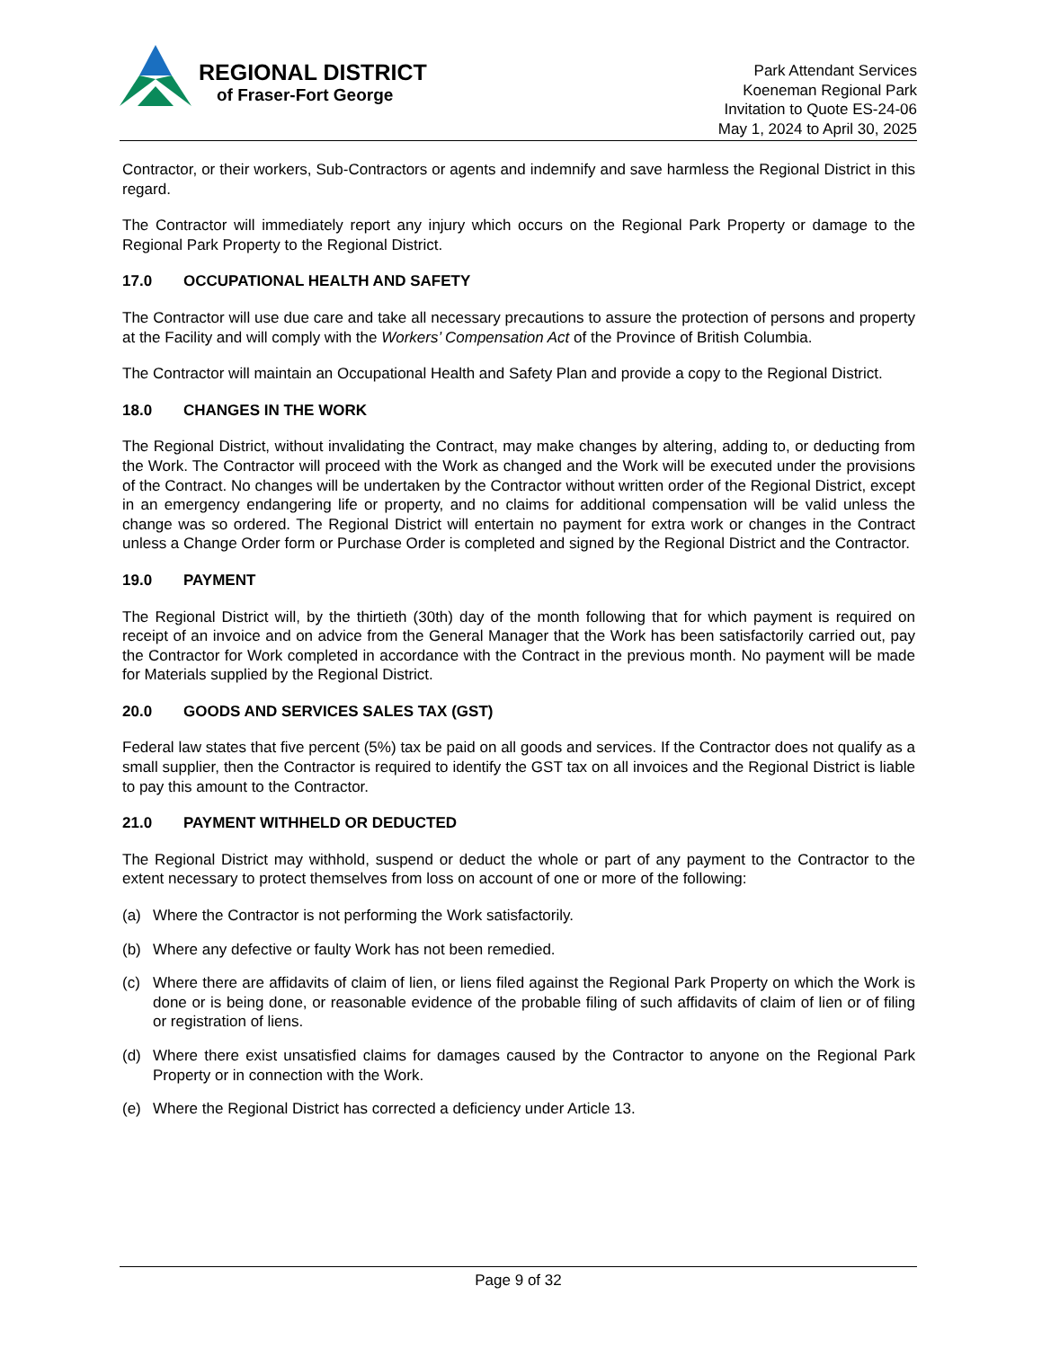REGIONAL DISTRICT
of Fraser-Fort George
Park Attendant Services
Koeneman Regional Park
Invitation to Quote ES-24-06
May 1, 2024 to April 30, 2025
Contractor, or their workers, Sub-Contractors or agents and indemnify and save harmless the Regional District in this regard.
The Contractor will immediately report any injury which occurs on the Regional Park Property or damage to the Regional Park Property to the Regional District.
17.0 OCCUPATIONAL HEALTH AND SAFETY
The Contractor will use due care and take all necessary precautions to assure the protection of persons and property at the Facility and will comply with the Workers’ Compensation Act of the Province of British Columbia.
The Contractor will maintain an Occupational Health and Safety Plan and provide a copy to the Regional District.
18.0 CHANGES IN THE WORK
The Regional District, without invalidating the Contract, may make changes by altering, adding to, or deducting from the Work. The Contractor will proceed with the Work as changed and the Work will be executed under the provisions of the Contract. No changes will be undertaken by the Contractor without written order of the Regional District, except in an emergency endangering life or property, and no claims for additional compensation will be valid unless the change was so ordered. The Regional District will entertain no payment for extra work or changes in the Contract unless a Change Order form or Purchase Order is completed and signed by the Regional District and the Contractor.
19.0 PAYMENT
The Regional District will, by the thirtieth (30th) day of the month following that for which payment is required on receipt of an invoice and on advice from the General Manager that the Work has been satisfactorily carried out, pay the Contractor for Work completed in accordance with the Contract in the previous month. No payment will be made for Materials supplied by the Regional District.
20.0 GOODS AND SERVICES SALES TAX (GST)
Federal law states that five percent (5%) tax be paid on all goods and services. If the Contractor does not qualify as a small supplier, then the Contractor is required to identify the GST tax on all invoices and the Regional District is liable to pay this amount to the Contractor.
21.0 PAYMENT WITHHELD OR DEDUCTED
The Regional District may withhold, suspend or deduct the whole or part of any payment to the Contractor to the extent necessary to protect themselves from loss on account of one or more of the following:
(a) Where the Contractor is not performing the Work satisfactorily.
(b) Where any defective or faulty Work has not been remedied.
(c) Where there are affidavits of claim of lien, or liens filed against the Regional Park Property on which the Work is done or is being done, or reasonable evidence of the probable filing of such affidavits of claim of lien or of filing or registration of liens.
(d) Where there exist unsatisfied claims for damages caused by the Contractor to anyone on the Regional Park Property or in connection with the Work.
(e) Where the Regional District has corrected a deficiency under Article 13.
Page 9 of 32